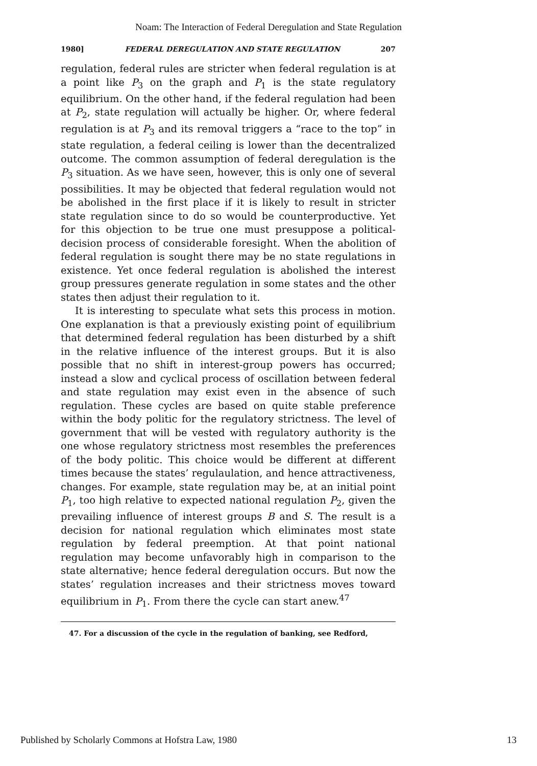Noam: The Interaction of Federal Deregulation and State Regulation
1980] FEDERAL DEREGULATION AND STATE REGULATION 207
regulation, federal rules are stricter when federal regulation is at a point like P<sub>3</sub> on the graph and P<sub>1</sub> is the state regulatory equilibrium. On the other hand, if the federal regulation had been at P<sub>2</sub>, state regulation will actually be higher. Or, where federal regulation is at P<sub>3</sub> and its removal triggers a “race to the top” in state regulation, a federal ceiling is lower than the decentralized outcome. The common assumption of federal deregulation is the P<sub>3</sub> situation. As we have seen, however, this is only one of several possibilities. It may be objected that federal regulation would not be abolished in the first place if it is likely to result in stricter state regulation since to do so would be counterproductive. Yet for this objection to be true one must presuppose a political-decision process of considerable foresight. When the abolition of federal regulation is sought there may be no state regulations in existence. Yet once federal regulation is abolished the interest group pressures generate regulation in some states and the other states then adjust their regulation to it.
It is interesting to speculate what sets this process in motion. One explanation is that a previously existing point of equilibrium that determined federal regulation has been disturbed by a shift in the relative influence of the interest groups. But it is also possible that no shift in interest-group powers has occurred; instead a slow and cyclical process of oscillation between federal and state regulation may exist even in the absence of such regulation. These cycles are based on quite stable preference within the body politic for the regulatory strictness. The level of government that will be vested with regulatory authority is the one whose regulatory strictness most resembles the preferences of the body politic. This choice would be different at different times because the states’ regulaulation, and hence attractiveness, changes. For example, state regulation may be, at an initial point P<sub>1</sub>, too high relative to expected national regulation P<sub>2</sub>, given the prevailing influence of interest groups B and S. The result is a decision for national regulation which eliminates most state regulation by federal preemption. At that point national regulation may become unfavorably high in comparison to the state alternative; hence federal deregulation occurs. But now the states’ regulation increases and their strictness moves toward equilibrium in P<sub>1</sub>. From there the cycle can start anew.<sup>47</sup>
47. For a discussion of the cycle in the regulation of banking, see Redford,
Published by Scholarly Commons at Hofstra Law, 1980 13